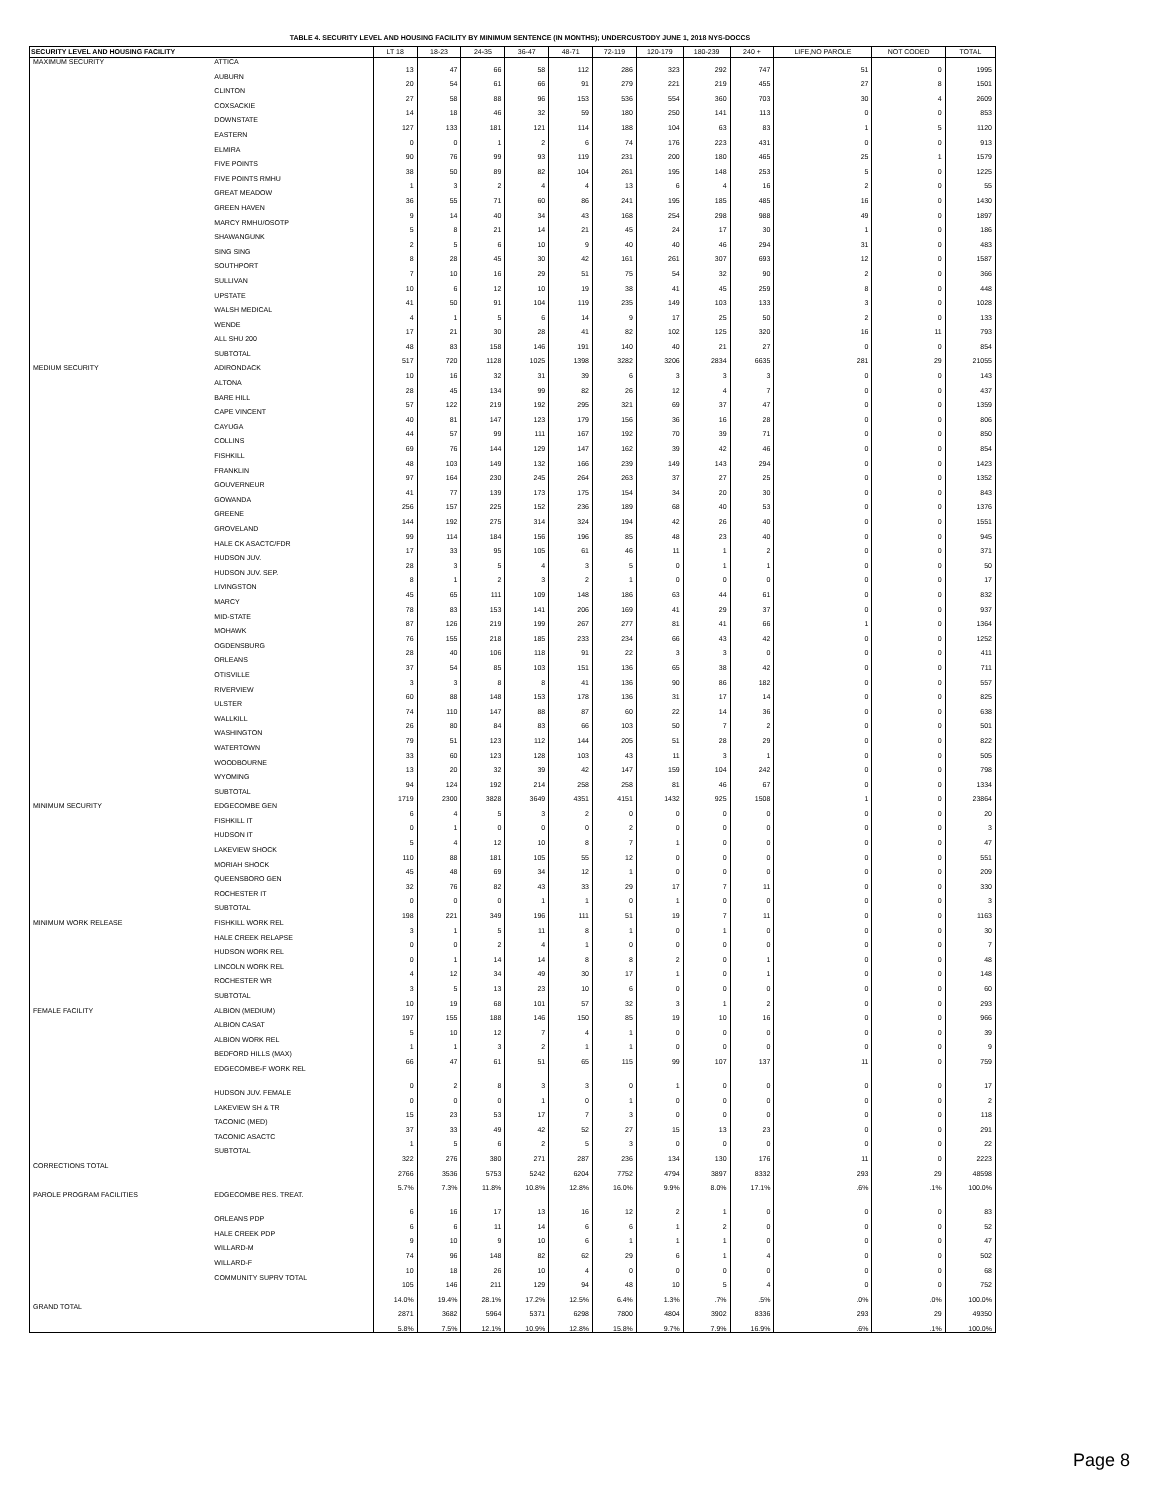TABLE 4. SECURITY LEVEL AND HOUSING FACILITY BY MINIMUM SENTENCE (IN MONTHS); UNDERCUSTODY JUNE 1, 2018 NYS-DOCCS
| SECURITY LEVEL AND HOUSING FACILITY | | LT 18 | 18-23 | 24-35 | 36-47 | 48-71 | 72-119 | 120-179 | 180-239 | 240 + | LIFE,NO PAROLE | NOT CODED | TOTAL |
| --- | --- | --- | --- | --- | --- | --- | --- | --- | --- | --- | --- | --- | --- |
| MAXIMUM SECURITY | ATTICA | 13 | 47 | 66 | 58 | 112 | 286 | 323 | 292 | 747 | 51 | 0 | 1995 |
| | AUBURN | 20 | 54 | 61 | 66 | 91 | 279 | 221 | 219 | 455 | 27 | 8 | 1501 |
| | CLINTON | 27 | 58 | 88 | 96 | 153 | 536 | 554 | 360 | 703 | 30 | 4 | 2609 |
| | COXSACKIE | 14 | 18 | 46 | 32 | 59 | 180 | 250 | 141 | 113 | 0 | 0 | 853 |
| | DOWNSTATE | 127 | 133 | 181 | 121 | 114 | 188 | 104 | 63 | 83 | 1 | 5 | 1120 |
| | EASTERN | 0 | 0 | 1 | 2 | 6 | 74 | 176 | 223 | 431 | 0 | 0 | 913 |
| | ELMIRA | 90 | 76 | 99 | 93 | 119 | 231 | 200 | 180 | 465 | 25 | 1 | 1579 |
| | FIVE POINTS | 38 | 50 | 89 | 82 | 104 | 261 | 195 | 148 | 253 | 5 | 0 | 1225 |
| | FIVE POINTS RMHU | 1 | 3 | 2 | 4 | 4 | 13 | 6 | 4 | 16 | 2 | 0 | 55 |
| | GREAT MEADOW | 36 | 55 | 71 | 60 | 86 | 241 | 195 | 185 | 485 | 16 | 0 | 1430 |
| | GREEN HAVEN | 9 | 14 | 40 | 34 | 43 | 168 | 254 | 298 | 988 | 49 | 0 | 1897 |
| | MARCY RMHU/OSOTP | 5 | 8 | 21 | 14 | 21 | 45 | 24 | 17 | 30 | 1 | 0 | 186 |
| | SHAWANGUNK | 2 | 5 | 6 | 10 | 9 | 40 | 40 | 46 | 294 | 31 | 0 | 483 |
| | SING SING | 8 | 28 | 45 | 30 | 42 | 161 | 261 | 307 | 693 | 12 | 0 | 1587 |
| | SOUTHPORT | 7 | 10 | 16 | 29 | 51 | 75 | 54 | 32 | 90 | 2 | 0 | 366 |
| | SULLIVAN | 10 | 6 | 12 | 10 | 19 | 38 | 41 | 45 | 259 | 8 | 0 | 448 |
| | UPSTATE | 41 | 50 | 91 | 104 | 119 | 235 | 149 | 103 | 133 | 3 | 0 | 1028 |
| | WALSH MEDICAL | 4 | 1 | 5 | 6 | 14 | 9 | 17 | 25 | 50 | 2 | 0 | 133 |
| | WENDE | 17 | 21 | 30 | 28 | 41 | 82 | 102 | 125 | 320 | 16 | 11 | 793 |
| | ALL SHU 200 | 48 | 83 | 158 | 146 | 191 | 140 | 40 | 21 | 27 | 0 | 0 | 854 |
| | SUBTOTAL | 517 | 720 | 1128 | 1025 | 1398 | 3282 | 3206 | 2834 | 6635 | 281 | 29 | 21055 |
| MEDIUM SECURITY | ADIRONDACK | 10 | 16 | 32 | 31 | 39 | 6 | 3 | 3 | 3 | 0 | 0 | 143 |
| | ALTONA | 28 | 45 | 134 | 99 | 82 | 26 | 12 | 4 | 7 | 0 | 0 | 437 |
| | BARE HILL | 57 | 122 | 219 | 192 | 295 | 321 | 69 | 37 | 47 | 0 | 0 | 1359 |
| | CAPE VINCENT | 40 | 81 | 147 | 123 | 179 | 156 | 36 | 16 | 28 | 0 | 0 | 806 |
| | CAYUGA | 44 | 57 | 99 | 111 | 167 | 192 | 70 | 39 | 71 | 0 | 0 | 850 |
| | COLLINS | 69 | 76 | 144 | 129 | 147 | 162 | 39 | 42 | 46 | 0 | 0 | 854 |
| | FISHKILL | 48 | 103 | 149 | 132 | 166 | 239 | 149 | 143 | 294 | 0 | 0 | 1423 |
| | FRANKLIN | 97 | 164 | 230 | 245 | 264 | 263 | 37 | 27 | 25 | 0 | 0 | 1352 |
| | GOUVERNEUR | 41 | 77 | 139 | 173 | 175 | 154 | 34 | 20 | 30 | 0 | 0 | 843 |
| | GOWANDA | 256 | 157 | 225 | 152 | 236 | 189 | 68 | 40 | 53 | 0 | 0 | 1376 |
| | GREENE | 144 | 192 | 275 | 314 | 324 | 194 | 42 | 26 | 40 | 0 | 0 | 1551 |
| | GROVELAND | 99 | 114 | 184 | 156 | 196 | 85 | 48 | 23 | 40 | 0 | 0 | 945 |
| | HALE CK ASACTC/FDR | 17 | 33 | 95 | 105 | 61 | 46 | 11 | 1 | 2 | 0 | 0 | 371 |
| | HUDSON JUV. | 28 | 3 | 5 | 4 | 3 | 5 | 0 | 1 | 1 | 0 | 0 | 50 |
| | HUDSON JUV. SEP. | 8 | 1 | 2 | 3 | 2 | 1 | 0 | 0 | 0 | 0 | 0 | 17 |
| | LIVINGSTON | 45 | 65 | 111 | 109 | 148 | 186 | 63 | 44 | 61 | 0 | 0 | 832 |
| | MARCY | 78 | 83 | 153 | 141 | 206 | 169 | 41 | 29 | 37 | 0 | 0 | 937 |
| | MID-STATE | 87 | 126 | 219 | 199 | 267 | 277 | 81 | 41 | 66 | 1 | 0 | 1364 |
| | MOHAWK | 76 | 155 | 218 | 185 | 233 | 234 | 66 | 43 | 42 | 0 | 0 | 1252 |
| | OGDENSBURG | 28 | 40 | 106 | 118 | 91 | 22 | 3 | 3 | 0 | 0 | 0 | 411 |
| | ORLEANS | 37 | 54 | 85 | 103 | 151 | 136 | 65 | 38 | 42 | 0 | 0 | 711 |
| | OTISVILLE | 3 | 3 | 8 | 8 | 41 | 136 | 90 | 86 | 182 | 0 | 0 | 557 |
| | RIVERVIEW | 60 | 88 | 148 | 153 | 178 | 136 | 31 | 17 | 14 | 0 | 0 | 825 |
| | ULSTER | 74 | 110 | 147 | 88 | 87 | 60 | 22 | 14 | 36 | 0 | 0 | 638 |
| | WALLKILL | 26 | 80 | 84 | 83 | 66 | 103 | 50 | 7 | 2 | 0 | 0 | 501 |
| | WASHINGTON | 79 | 51 | 123 | 112 | 144 | 205 | 51 | 28 | 29 | 0 | 0 | 822 |
| | WATERTOWN | 33 | 60 | 123 | 128 | 103 | 43 | 11 | 3 | 1 | 0 | 0 | 505 |
| | WOODBOURNE | 13 | 20 | 32 | 39 | 42 | 147 | 159 | 104 | 242 | 0 | 0 | 798 |
| | WYOMING | 94 | 124 | 192 | 214 | 258 | 258 | 81 | 46 | 67 | 0 | 0 | 1334 |
| | SUBTOTAL | 1719 | 2300 | 3828 | 3649 | 4351 | 4151 | 1432 | 925 | 1508 | 1 | 0 | 23864 |
| MINIMUM SECURITY | EDGECOMBE GEN | 6 | 4 | 5 | 3 | 2 | 0 | 0 | 0 | 0 | 0 | 0 | 20 |
| | FISHKILL IT | 0 | 1 | 0 | 0 | 0 | 2 | 0 | 0 | 0 | 0 | 0 | 3 |
| | HUDSON IT | 5 | 4 | 12 | 10 | 8 | 7 | 1 | 0 | 0 | 0 | 0 | 47 |
| | LAKEVIEW SHOCK | 110 | 88 | 181 | 105 | 55 | 12 | 0 | 0 | 0 | 0 | 0 | 551 |
| | MORIAH SHOCK | 45 | 48 | 69 | 34 | 12 | 1 | 0 | 0 | 0 | 0 | 0 | 209 |
| | QUEENSBORO GEN | 32 | 76 | 82 | 43 | 33 | 29 | 17 | 7 | 11 | 0 | 0 | 330 |
| | ROCHESTER IT | 0 | 0 | 0 | 1 | 1 | 0 | 1 | 0 | 0 | 0 | 0 | 3 |
| | SUBTOTAL | 198 | 221 | 349 | 196 | 111 | 51 | 19 | 7 | 11 | 0 | 0 | 1163 |
| MINIMUM WORK RELEASE | FISHKILL WORK REL | 3 | 1 | 5 | 11 | 8 | 1 | 0 | 1 | 0 | 0 | 0 | 30 |
| | HALE CREEK RELAPSE | 0 | 0 | 2 | 4 | 1 | 0 | 0 | 0 | 0 | 0 | 0 | 7 |
| | HUDSON WORK REL | 0 | 1 | 14 | 14 | 8 | 8 | 2 | 0 | 1 | 0 | 0 | 48 |
| | LINCOLN WORK REL | 4 | 12 | 34 | 49 | 30 | 17 | 1 | 0 | 1 | 0 | 0 | 148 |
| | ROCHESTER WR | 3 | 5 | 13 | 23 | 10 | 6 | 0 | 0 | 0 | 0 | 0 | 60 |
| | SUBTOTAL | 10 | 19 | 68 | 101 | 57 | 32 | 3 | 1 | 2 | 0 | 0 | 293 |
| FEMALE FACILITY | ALBION (MEDIUM) | 197 | 155 | 188 | 146 | 150 | 85 | 19 | 10 | 16 | 0 | 0 | 966 |
| | ALBION CASAT | 5 | 10 | 12 | 7 | 4 | 1 | 0 | 0 | 0 | 0 | 0 | 39 |
| | ALBION WORK REL | 1 | 1 | 3 | 2 | 1 | 1 | 0 | 0 | 0 | 0 | 0 | 9 |
| | BEDFORD HILLS (MAX) | 66 | 47 | 61 | 51 | 65 | 115 | 99 | 107 | 137 | 11 | 0 | 759 |
| | EDGECOMBE-F WORK REL | 0 | 2 | 8 | 3 | 3 | 0 | 1 | 0 | 0 | 0 | 0 | 17 |
| | HUDSON JUV. FEMALE | 0 | 0 | 0 | 1 | 0 | 1 | 0 | 0 | 0 | 0 | 0 | 2 |
| | LAKEVIEW SH & TR | 15 | 23 | 53 | 17 | 7 | 3 | 0 | 0 | 0 | 0 | 0 | 118 |
| | TACONIC (MED) | 37 | 33 | 49 | 42 | 52 | 27 | 15 | 13 | 23 | 0 | 0 | 291 |
| | TACONIC ASACTC | 1 | 5 | 6 | 2 | 5 | 3 | 0 | 0 | 0 | 0 | 0 | 22 |
| | SUBTOTAL | 322 | 276 | 380 | 271 | 287 | 236 | 134 | 130 | 176 | 11 | 0 | 2223 |
| CORRECTIONS TOTAL | | 2766 | 3536 | 5753 | 5242 | 6204 | 7752 | 4794 | 3897 | 8332 | 293 | 29 | 48598 |
| | | 5.7% | 7.3% | 11.8% | 10.8% | 12.8% | 16.0% | 9.9% | 8.0% | 17.1% | .6% | .1% | 100.0% |
| PAROLE PROGRAM FACILITIES | EDGECOMBE RES. TREAT. | 6 | 16 | 17 | 13 | 16 | 12 | 2 | 1 | 0 | 0 | 0 | 83 |
| | ORLEANS PDP | 6 | 6 | 11 | 14 | 6 | 6 | 1 | 2 | 0 | 0 | 0 | 52 |
| | HALE CREEK PDP | 9 | 10 | 9 | 10 | 6 | 1 | 1 | 1 | 0 | 0 | 0 | 47 |
| | WILLARD-M | 74 | 96 | 148 | 82 | 62 | 29 | 6 | 1 | 4 | 0 | 0 | 502 |
| | WILLARD-F | 10 | 18 | 26 | 10 | 4 | 0 | 0 | 0 | 0 | 0 | 0 | 68 |
| | COMMUNITY SUPRV TOTAL | 105 | 146 | 211 | 129 | 94 | 48 | 10 | 5 | 4 | 0 | 0 | 752 |
| | | 14.0% | 19.4% | 28.1% | 17.2% | 12.5% | 6.4% | 1.3% | .7% | .5% | .0% | .0% | 100.0% |
| GRAND TOTAL | | 2871 | 3682 | 5964 | 5371 | 6298 | 7800 | 4804 | 3902 | 8336 | 293 | 29 | 49350 |
| | | 5.8% | 7.5% | 12.1% | 10.9% | 12.8% | 15.8% | 9.7% | 7.9% | 16.9% | .6% | .1% | 100.0% |
Page 8